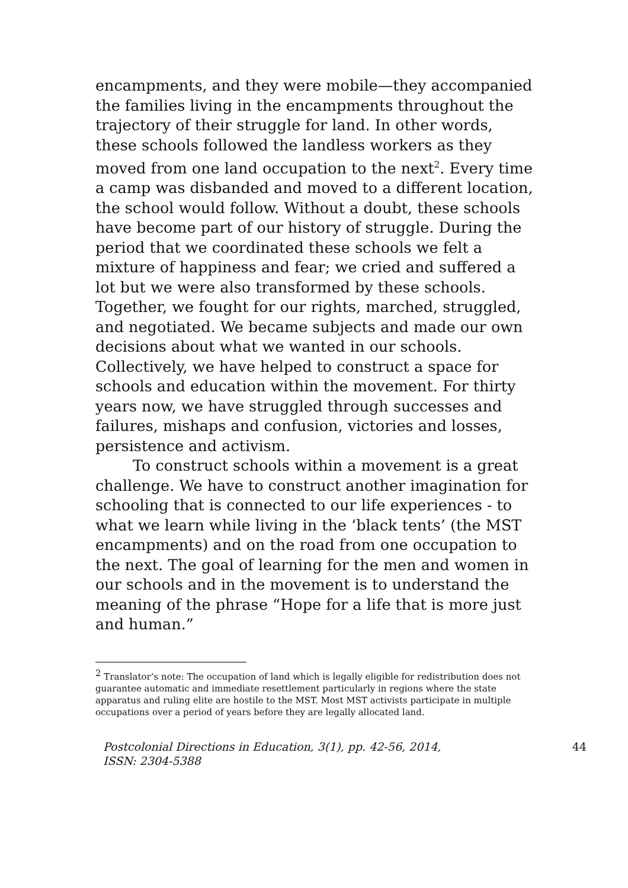encampments, and they were mobile—they accompanied the families living in the encampments throughout the trajectory of their struggle for land. In other words, these schools followed the landless workers as they moved from one land occupation to the next<sup>2</sup>. Every time a camp was disbanded and moved to a different location, the school would follow. Without a doubt, these schools have become part of our history of struggle. During the period that we coordinated these schools we felt a mixture of happiness and fear; we cried and suffered a lot but we were also transformed by these schools. Together, we fought for our rights, marched, struggled, and negotiated. We became subjects and made our own decisions about what we wanted in our schools. Collectively, we have helped to construct a space for schools and education within the movement. For thirty years now, we have struggled through successes and failures, mishaps and confusion, victories and losses, persistence and activism.
To construct schools within a movement is a great challenge. We have to construct another imagination for schooling that is connected to our life experiences - to what we learn while living in the ‘black tents’ (the MST encampments) and on the road from one occupation to the next. The goal of learning for the men and women in our schools and in the movement is to understand the meaning of the phrase “Hope for a life that is more just and human.”
<sup>2</sup> Translator’s note: The occupation of land which is legally eligible for redistribution does not guarantee automatic and immediate resettlement particularly in regions where the state apparatus and ruling elite are hostile to the MST. Most MST activists participate in multiple occupations over a period of years before they are legally allocated land.
Postcolonial Directions in Education, 3(1), pp. 42-56, 2014,
ISSN: 2304-5388
44